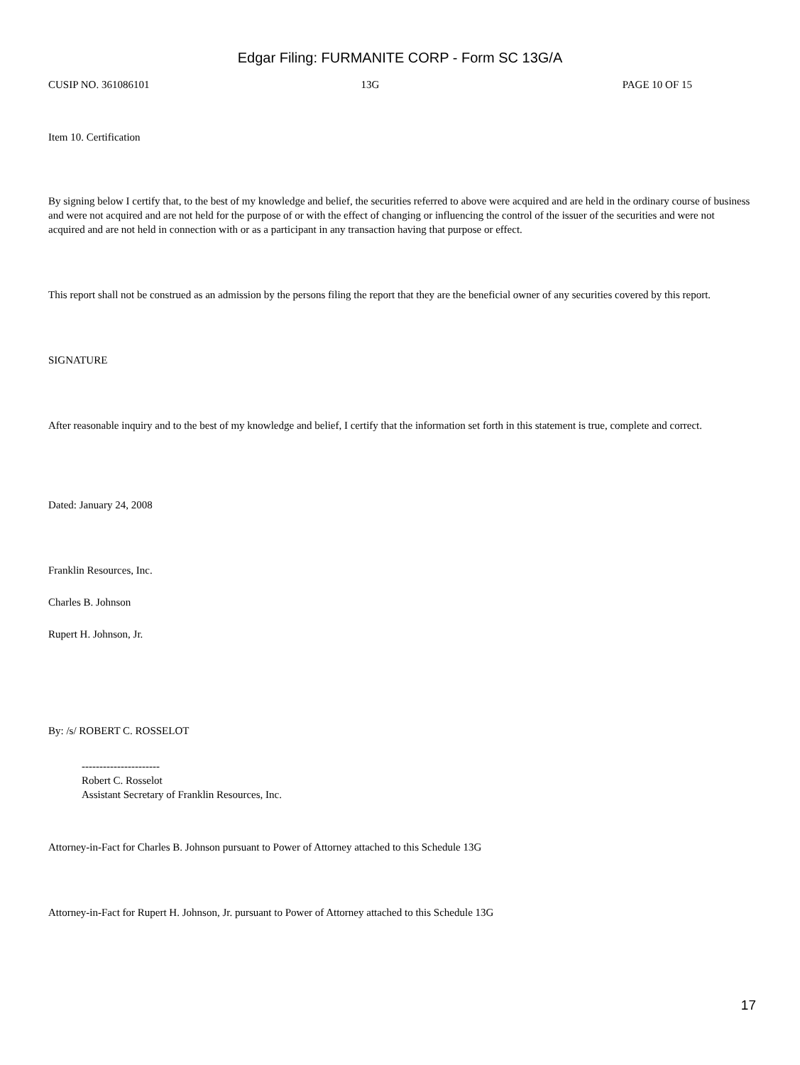Edgar Filing: FURMANITE CORP - Form SC 13G/A
CUSIP NO. 361086101 13G PAGE 10 OF 15
Item 10. Certification
By signing below I certify that, to the best of my knowledge and belief, the securities referred to above were acquired and are held in the ordinary course of business and were not acquired and are not held for the purpose of or with the effect of changing or influencing the control of the issuer of the securities and were not acquired and are not held in connection with or as a participant in any transaction having that purpose or effect.
This report shall not be construed as an admission by the persons filing the report that they are the beneficial owner of any securities covered by this report.
SIGNATURE
After reasonable inquiry and to the best of my knowledge and belief, I certify that the information set forth in this statement is true, complete and correct.
Dated: January 24, 2008
Franklin Resources, Inc.
Charles B. Johnson
Rupert H. Johnson, Jr.
By: /s/ ROBERT C. ROSSELOT
----------------------
Robert C. Rosselot
Assistant Secretary of Franklin Resources, Inc.
Attorney-in-Fact for Charles B. Johnson pursuant to Power of Attorney attached to this Schedule 13G
Attorney-in-Fact for Rupert H. Johnson, Jr. pursuant to Power of Attorney attached to this Schedule 13G
17